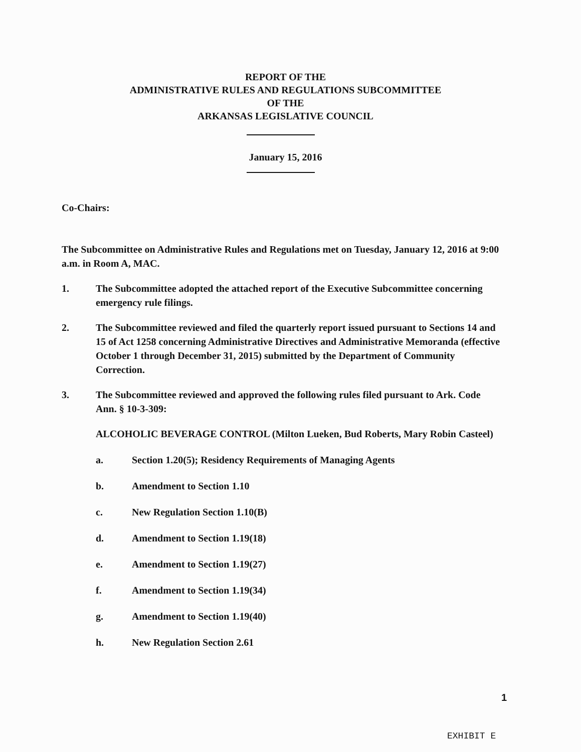REPORT OF THE
ADMINISTRATIVE RULES AND REGULATIONS SUBCOMMITTEE
OF THE
ARKANSAS LEGISLATIVE COUNCIL
January 15, 2016
Co-Chairs:
The Subcommittee on Administrative Rules and Regulations met on Tuesday, January 12, 2016 at 9:00 a.m. in Room A, MAC.
1. The Subcommittee adopted the attached report of the Executive Subcommittee concerning emergency rule filings.
2. The Subcommittee reviewed and filed the quarterly report issued pursuant to Sections 14 and 15 of Act 1258 concerning Administrative Directives and Administrative Memoranda (effective October 1 through December 31, 2015) submitted by the Department of Community Correction.
3. The Subcommittee reviewed and approved the following rules filed pursuant to Ark. Code Ann. § 10-3-309:
ALCOHOLIC BEVERAGE CONTROL (Milton Lueken, Bud Roberts, Mary Robin Casteel)
a. Section 1.20(5); Residency Requirements of Managing Agents
b. Amendment to Section 1.10
c. New Regulation Section 1.10(B)
d. Amendment to Section 1.19(18)
e. Amendment to Section 1.19(27)
f. Amendment to Section 1.19(34)
g. Amendment to Section 1.19(40)
h. New Regulation Section 2.61
1
EXHIBIT E